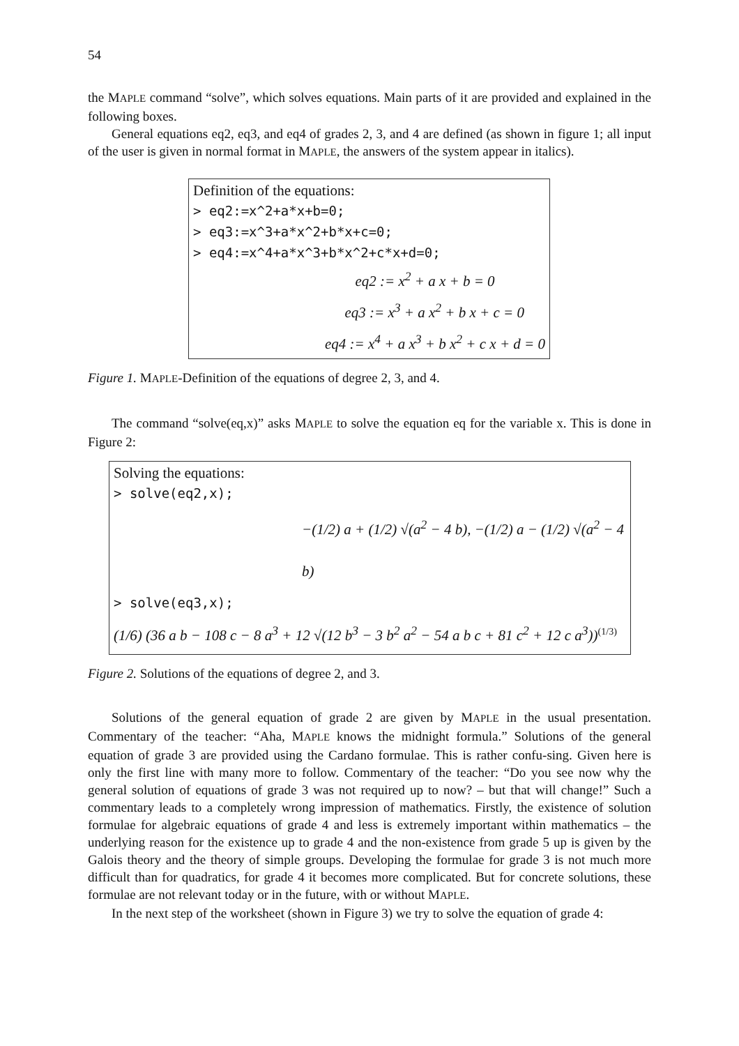54
the MAPLE command “solve”, which solves equations. Main parts of it are provided and explained in the following boxes.
General equations eq2, eq3, and eq4 of grades 2, 3, and 4 are defined (as shown in figure 1; all input of the user is given in normal format in MAPLE, the answers of the system appear in italics).
Definition of the equations:
> eq2:=x^2+a*x+b=0;
> eq3:=x^3+a*x^2+b*x+c=0;
> eq4:=x^4+a*x^3+b*x^2+c*x+d=0;
eq2 := x<sup>2</sup> + a x + b = 0
eq3 := x<sup>3</sup> + a x<sup>2</sup> + b x + c = 0
eq4 := x<sup>4</sup> + a x<sup>3</sup> + b x<sup>2</sup> + c x + d = 0
Figure 1. MAPLE-Definition of the equations of degree 2, 3, and 4.
The command “solve(eq,x)” asks MAPLE to solve the equation eq for the variable x. This is done in Figure 2:
Solving the equations:
> solve(eq2,x);
−(1/2) a + (1/2) √(a<sup>2</sup> − 4 b), −(1/2) a − (1/2) √(a<sup>2</sup> − 4 b)
> solve(eq3,x);
(1/6) (36 a b − 108 c − 8 a<sup>3</sup> + 12 √(12 b<sup>3</sup> − 3 b<sup>2</sup> a<sup>2</sup> − 54 a b c + 81 c<sup>2</sup> + 12 c a<sup>3</sup>))<sup>(1/3)</sup>
Figure 2. Solutions of the equations of degree 2, and 3.
Solutions of the general equation of grade 2 are given by MAPLE in the usual presentation. Commentary of the teacher: “Aha, MAPLE knows the midnight formula.” Solutions of the general equation of grade 3 are provided using the Cardano formulae. This is rather confu-sing. Given here is only the first line with many more to follow. Commentary of the teacher: “Do you see now why the general solution of equations of grade 3 was not required up to now? – but that will change!” Such a commentary leads to a completely wrong impression of mathematics. Firstly, the existence of solution formulae for algebraic equations of grade 4 and less is extremely important within mathematics – the underlying reason for the existence up to grade 4 and the non-existence from grade 5 up is given by the Galois theory and the theory of simple groups. Developing the formulae for grade 3 is not much more difficult than for quadratics, for grade 4 it becomes more complicated. But for concrete solutions, these formulae are not relevant today or in the future, with or without MAPLE.
In the next step of the worksheet (shown in Figure 3) we try to solve the equation of grade 4: